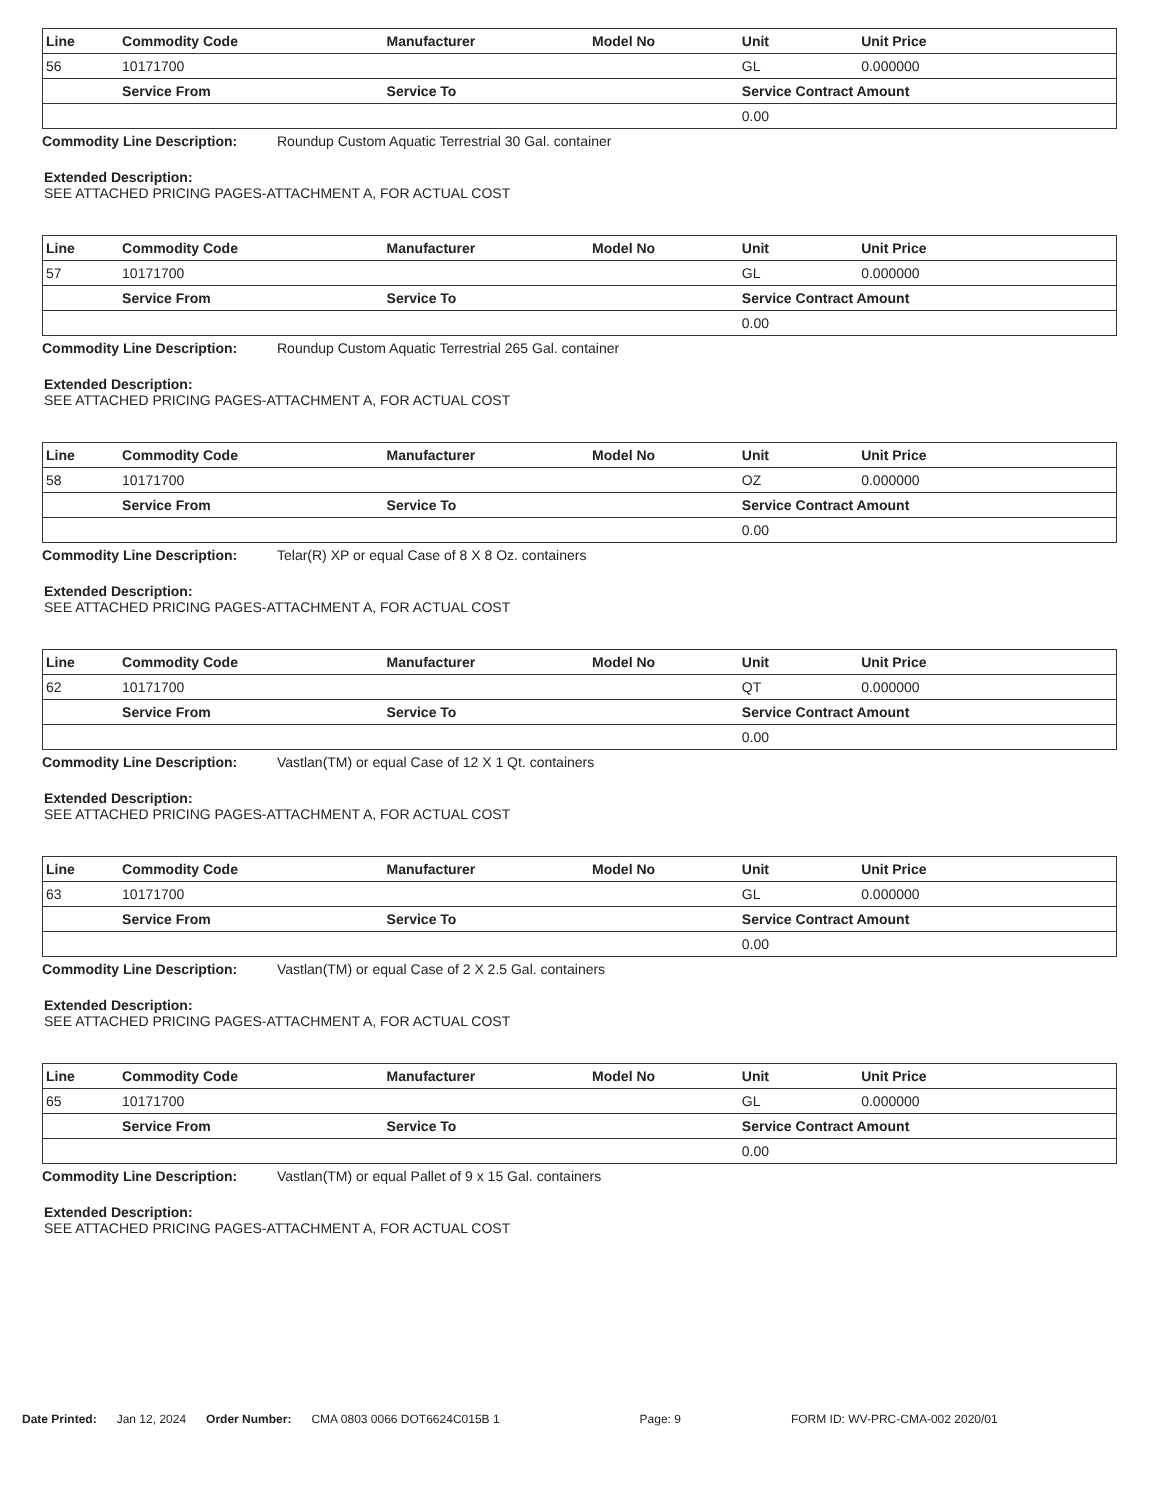| Line | Commodity Code | Manufacturer | Model No | Unit | Unit Price |
| --- | --- | --- | --- | --- | --- |
| 56 | 10171700 | | | GL | 0.000000 |
| | Service From | Service To | | Service Contract Amount | |
| | | | | 0.00 | |
Commodity Line Description: Roundup Custom Aquatic Terrestrial 30 Gal. container
Extended Description:
SEE ATTACHED PRICING PAGES-ATTACHMENT A, FOR ACTUAL COST
| Line | Commodity Code | Manufacturer | Model No | Unit | Unit Price |
| --- | --- | --- | --- | --- | --- |
| 57 | 10171700 | | | GL | 0.000000 |
| | Service From | Service To | | Service Contract Amount | |
| | | | | 0.00 | |
Commodity Line Description: Roundup Custom Aquatic Terrestrial 265 Gal. container
Extended Description:
SEE ATTACHED PRICING PAGES-ATTACHMENT A, FOR ACTUAL COST
| Line | Commodity Code | Manufacturer | Model No | Unit | Unit Price |
| --- | --- | --- | --- | --- | --- |
| 58 | 10171700 | | | OZ | 0.000000 |
| | Service From | Service To | | Service Contract Amount | |
| | | | | 0.00 | |
Commodity Line Description: Telar(R) XP or equal Case of 8 X 8 Oz. containers
Extended Description:
SEE ATTACHED PRICING PAGES-ATTACHMENT A, FOR ACTUAL COST
| Line | Commodity Code | Manufacturer | Model No | Unit | Unit Price |
| --- | --- | --- | --- | --- | --- |
| 62 | 10171700 | | | QT | 0.000000 |
| | Service From | Service To | | Service Contract Amount | |
| | | | | 0.00 | |
Commodity Line Description: Vastlan(TM) or equal Case of 12 X 1 Qt. containers
Extended Description:
SEE ATTACHED PRICING PAGES-ATTACHMENT A, FOR ACTUAL COST
| Line | Commodity Code | Manufacturer | Model No | Unit | Unit Price |
| --- | --- | --- | --- | --- | --- |
| 63 | 10171700 | | | GL | 0.000000 |
| | Service From | Service To | | Service Contract Amount | |
| | | | | 0.00 | |
Commodity Line Description: Vastlan(TM) or equal Case of 2 X 2.5 Gal. containers
Extended Description:
SEE ATTACHED PRICING PAGES-ATTACHMENT A, FOR ACTUAL COST
| Line | Commodity Code | Manufacturer | Model No | Unit | Unit Price |
| --- | --- | --- | --- | --- | --- |
| 65 | 10171700 | | | GL | 0.000000 |
| | Service From | Service To | | Service Contract Amount | |
| | | | | 0.00 | |
Commodity Line Description: Vastlan(TM) or equal Pallet of 9 x 15 Gal. containers
Extended Description:
SEE ATTACHED PRICING PAGES-ATTACHMENT A, FOR ACTUAL COST
Date Printed: Jan 12, 2024 Order Number: CMA 0803 0066 DOT6624C015B 1 Page: 9 FORM ID: WV-PRC-CMA-002 2020/01